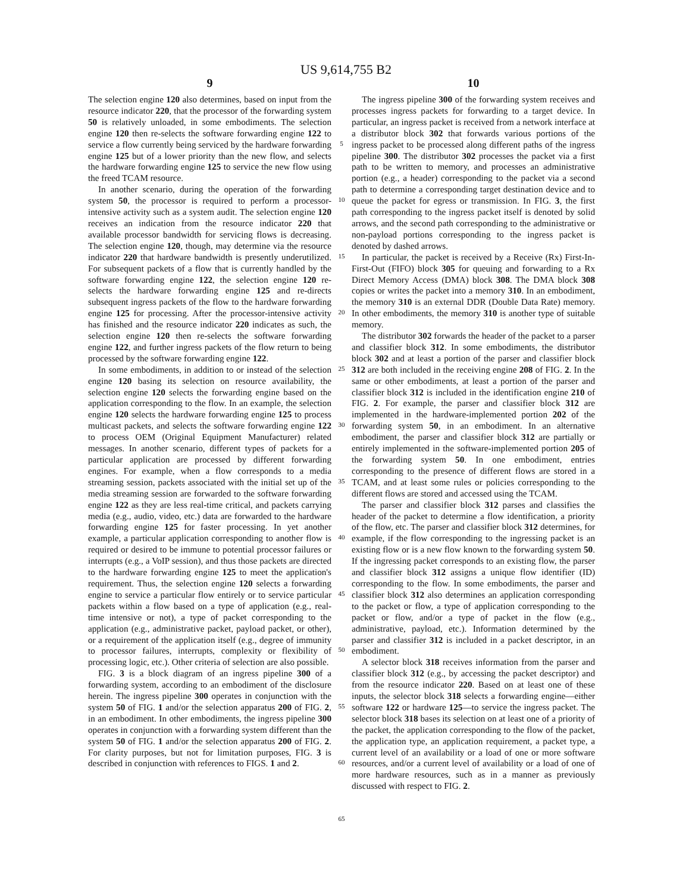US 9,614,755 B2
9
The selection engine 120 also determines, based on input from the resource indicator 220, that the processor of the forwarding system 50 is relatively unloaded, in some embodiments. The selection engine 120 then re-selects the software forwarding engine 122 to service a flow currently being serviced by the hardware forwarding engine 125 but of a lower priority than the new flow, and selects the hardware forwarding engine 125 to service the new flow using the freed TCAM resource.
In another scenario, during the operation of the forwarding system 50, the processor is required to perform a processor-intensive activity such as a system audit. The selection engine 120 receives an indication from the resource indicator 220 that available processor bandwidth for servicing flows is decreasing. The selection engine 120, though, may determine via the resource indicator 220 that hardware bandwidth is presently underutilized. For subsequent packets of a flow that is currently handled by the software forwarding engine 122, the selection engine 120 re-selects the hardware forwarding engine 125 and re-directs subsequent ingress packets of the flow to the hardware forwarding engine 125 for processing. After the processor-intensive activity has finished and the resource indicator 220 indicates as such, the selection engine 120 then re-selects the software forwarding engine 122, and further ingress packets of the flow return to being processed by the software forwarding engine 122.
In some embodiments, in addition to or instead of the selection engine 120 basing its selection on resource availability, the selection engine 120 selects the forwarding engine based on the application corresponding to the flow. In an example, the selection engine 120 selects the hardware forwarding engine 125 to process multicast packets, and selects the software forwarding engine 122 to process OEM (Original Equipment Manufacturer) related messages. In another scenario, different types of packets for a particular application are processed by different forwarding engines. For example, when a flow corresponds to a media streaming session, packets associated with the initial set up of the media streaming session are forwarded to the software forwarding engine 122 as they are less real-time critical, and packets carrying media (e.g., audio, video, etc.) data are forwarded to the hardware forwarding engine 125 for faster processing. In yet another example, a particular application corresponding to another flow is required or desired to be immune to potential processor failures or interrupts (e.g., a VoIP session), and thus those packets are directed to the hardware forwarding engine 125 to meet the application's requirement. Thus, the selection engine 120 selects a forwarding engine to service a particular flow entirely or to service particular packets within a flow based on a type of application (e.g., real-time intensive or not), a type of packet corresponding to the application (e.g., administrative packet, payload packet, or other), or a requirement of the application itself (e.g., degree of immunity to processor failures, interrupts, complexity or flexibility of processing logic, etc.). Other criteria of selection are also possible.
FIG. 3 is a block diagram of an ingress pipeline 300 of a forwarding system, according to an embodiment of the disclosure herein. The ingress pipeline 300 operates in conjunction with the system 50 of FIG. 1 and/or the selection apparatus 200 of FIG. 2, in an embodiment. In other embodiments, the ingress pipeline 300 operates in conjunction with a forwarding system different than the system 50 of FIG. 1 and/or the selection apparatus 200 of FIG. 2. For clarity purposes, but not for limitation purposes, FIG. 3 is described in conjunction with references to FIGS. 1 and 2.
5
10
15
20
25
30
35
40
45
50
55
60
65
10
The ingress pipeline 300 of the forwarding system receives and processes ingress packets for forwarding to a target device. In particular, an ingress packet is received from a network interface at a distributor block 302 that forwards various portions of the ingress packet to be processed along different paths of the ingress pipeline 300. The distributor 302 processes the packet via a first path to be written to memory, and processes an administrative portion (e.g., a header) corresponding to the packet via a second path to determine a corresponding target destination device and to queue the packet for egress or transmission. In FIG. 3, the first path corresponding to the ingress packet itself is denoted by solid arrows, and the second path corresponding to the administrative or non-payload portions corresponding to the ingress packet is denoted by dashed arrows.
In particular, the packet is received by a Receive (Rx) First-In-First-Out (FIFO) block 305 for queuing and forwarding to a Rx Direct Memory Access (DMA) block 308. The DMA block 308 copies or writes the packet into a memory 310. In an embodiment, the memory 310 is an external DDR (Double Data Rate) memory. In other embodiments, the memory 310 is another type of suitable memory.
The distributor 302 forwards the header of the packet to a parser and classifier block 312. In some embodiments, the distributor block 302 and at least a portion of the parser and classifier block 312 are both included in the receiving engine 208 of FIG. 2. In the same or other embodiments, at least a portion of the parser and classifier block 312 is included in the identification engine 210 of FIG. 2. For example, the parser and classifier block 312 are implemented in the hardware-implemented portion 202 of the forwarding system 50, in an embodiment. In an alternative embodiment, the parser and classifier block 312 are partially or entirely implemented in the software-implemented portion 205 of the forwarding system 50. In one embodiment, entries corresponding to the presence of different flows are stored in a TCAM, and at least some rules or policies corresponding to the different flows are stored and accessed using the TCAM.
The parser and classifier block 312 parses and classifies the header of the packet to determine a flow identification, a priority of the flow, etc. The parser and classifier block 312 determines, for example, if the flow corresponding to the ingressing packet is an existing flow or is a new flow known to the forwarding system 50. If the ingressing packet corresponds to an existing flow, the parser and classifier block 312 assigns a unique flow identifier (ID) corresponding to the flow. In some embodiments, the parser and classifier block 312 also determines an application corresponding to the packet or flow, a type of application corresponding to the packet or flow, and/or a type of packet in the flow (e.g., administrative, payload, etc.). Information determined by the parser and classifier 312 is included in a packet descriptor, in an embodiment.
A selector block 318 receives information from the parser and classifier block 312 (e.g., by accessing the packet descriptor) and from the resource indicator 220. Based on at least one of these inputs, the selector block 318 selects a forwarding engine—either software 122 or hardware 125—to service the ingress packet. The selector block 318 bases its selection on at least one of a priority of the packet, the application corresponding to the flow of the packet, the application type, an application requirement, a packet type, a current level of an availability or a load of one or more software resources, and/or a current level of availability or a load of one of more hardware resources, such as in a manner as previously discussed with respect to FIG. 2.